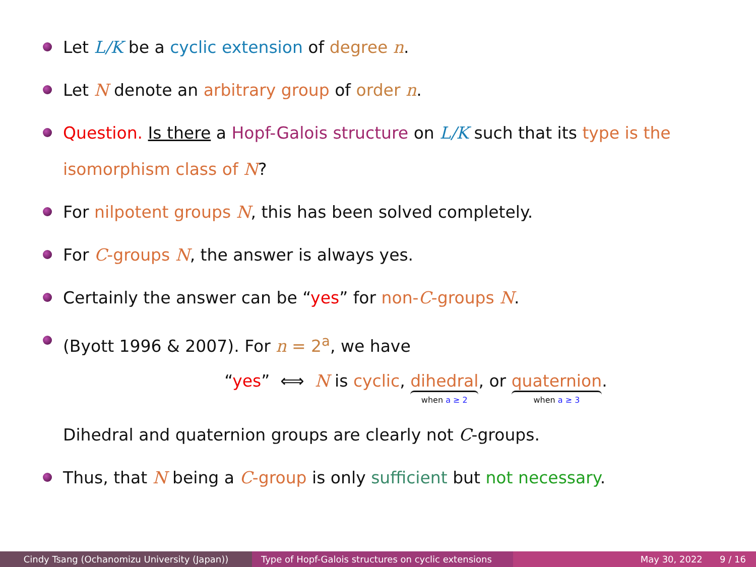Let L/K be a cyclic extension of degree n.
Let N denote an arbitrary group of order n.
Question. Is there a Hopf-Galois structure on L/K such that its type is the isomorphism class of N?
For nilpotent groups N, this has been solved completely.
For C-groups N, the answer is always yes.
Certainly the answer can be “yes” for non-C-groups N.
(Byott 1996 & 2007). For n = 2<sup>a</sup>, we have
“yes” ⟺ N is cyclic, dihedral when a ≥ 2, or quaternion when a ≥ 3.
Dihedral and quaternion groups are clearly not C-groups.
Thus, that N being a C-group is only sufficient but not necessary.
Cindy Tsang (Ochanomizu University (Japan)) Type of Hopf-Galois structures on cyclic extensions
May 30, 2022 9 / 16